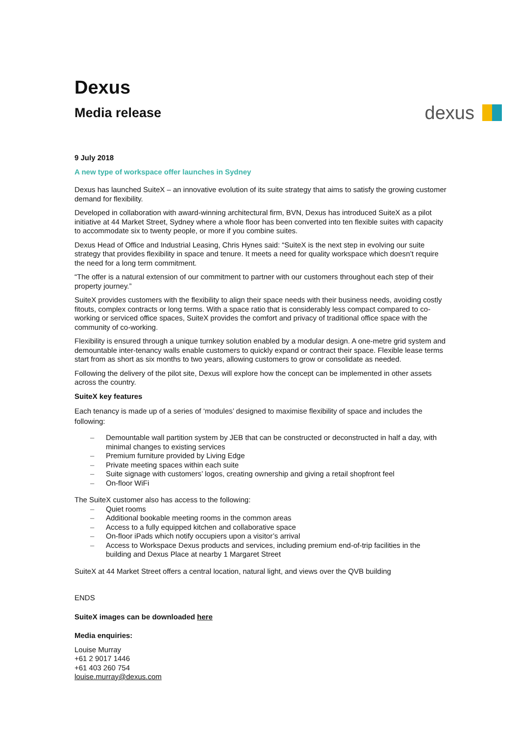Dexus
Media release
dexus
9 July 2018
A new type of workspace offer launches in Sydney
Dexus has launched SuiteX – an innovative evolution of its suite strategy that aims to satisfy the growing customer demand for flexibility.
Developed in collaboration with award-winning architectural firm, BVN, Dexus has introduced SuiteX as a pilot initiative at 44 Market Street, Sydney where a whole floor has been converted into ten flexible suites with capacity to accommodate six to twenty people, or more if you combine suites.
Dexus Head of Office and Industrial Leasing, Chris Hynes said: “SuiteX is the next step in evolving our suite strategy that provides flexibility in space and tenure. It meets a need for quality workspace which doesn’t require the need for a long term commitment.
“The offer is a natural extension of our commitment to partner with our customers throughout each step of their property journey.”
SuiteX provides customers with the flexibility to align their space needs with their business needs, avoiding costly fitouts, complex contracts or long terms. With a space ratio that is considerably less compact compared to co-working or serviced office spaces, SuiteX provides the comfort and privacy of traditional office space with the community of co-working.
Flexibility is ensured through a unique turnkey solution enabled by a modular design. A one-metre grid system and demountable inter-tenancy walls enable customers to quickly expand or contract their space. Flexible lease terms start from as short as six months to two years, allowing customers to grow or consolidate as needed.
Following the delivery of the pilot site, Dexus will explore how the concept can be implemented in other assets across the country.
SuiteX key features
Each tenancy is made up of a series of ‘modules’ designed to maximise flexibility of space and includes the following:
– Demountable wall partition system by JEB that can be constructed or deconstructed in half a day, with minimal changes to existing services
– Premium furniture provided by Living Edge
– Private meeting spaces within each suite
– Suite signage with customers’ logos, creating ownership and giving a retail shopfront feel
– On-floor WiFi
The SuiteX customer also has access to the following:
– Quiet rooms
– Additional bookable meeting rooms in the common areas
– Access to a fully equipped kitchen and collaborative space
– On-floor iPads which notify occupiers upon a visitor’s arrival
– Access to Workspace Dexus products and services, including premium end-of-trip facilities in the building and Dexus Place at nearby 1 Margaret Street
SuiteX at 44 Market Street offers a central location, natural light, and views over the QVB building
ENDS
SuiteX images can be downloaded here
Media enquiries:
Louise Murray
+61 2 9017 1446
+61 403 260 754
louise.murray@dexus.com